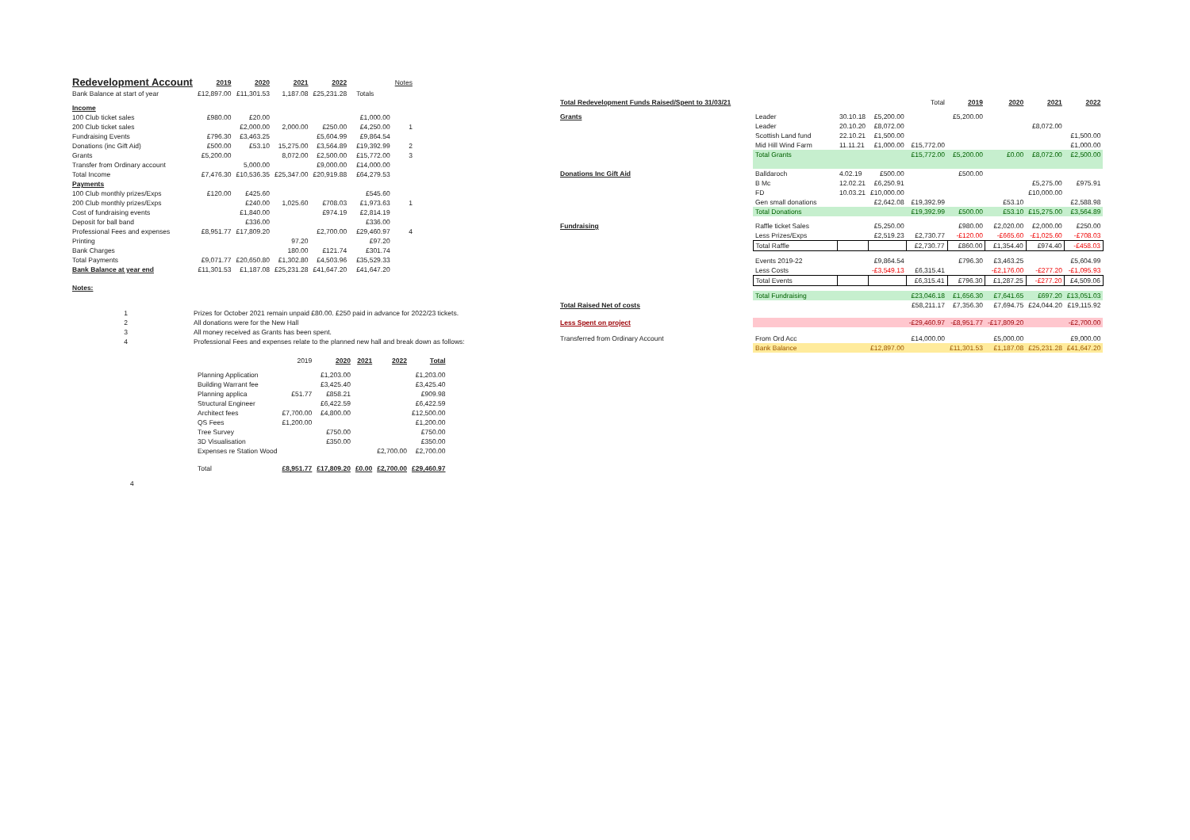| Redevelopment Account | 2019 | 2020 | 2021 | 2022 | | | Notes |
| Bank Balance at start of year | £12,897.00 | £11,301.53 | 1,187.08 | £25,231.28 | | Totals | |
| Income | | | | | | | |
| 100 Club ticket sales | £980.00 | £20.00 | | | | £1,000.00 | |
| 200 Club ticket sales | | £2,000.00 | 2,000.00 | £250.00 | | £4,250.00 | 1 |
| Fundraising Events | £796.30 | £3,463.25 | | £5,604.99 | | £9,864.54 | |
| Donations (inc Gift Aid) | £500.00 | £53.10 | 15,275.00 | £3,564.89 | | £19,392.99 | 2 |
| Grants | £5,200.00 | | 8,072.00 | £2,500.00 | | £15,772.00 | 3 |
| Transfer from Ordinary account | | 5,000.00 | | £9,000.00 | | £14,000.00 | |
| Total Income | £7,476.30 | £10,536.35 | £25,347.00 | £20,919.88 | | £64,279.53 | |
| Payments | | | | | | | |
| 100 Club monthly prizes/Exps | £120.00 | £425.60 | | | | £545.60 | |
| 200 Club monthly prizes/Exps | | £240.00 | 1,025.60 | £708.03 | | £1,973.63 | 1 |
| Cost of fundraising events | | £1,840.00 | | £974.19 | | £2,814.19 | |
| Deposit for ball band | | £336.00 | | | | £336.00 | |
| Professional Fees and expenses | £8,951.77 | £17,809.20 | | £2,700.00 | | £29,460.97 | 4 |
| Printing | | | 97.20 | | | £97.20 | |
| Bank Charges | | | 180.00 | £121.74 | | £301.74 | |
| Total Payments | £9,071.77 | £20,650.80 | £1,302.80 | £4,503.96 | | £35,529.33 | |
| Bank Balance at year end | £11,301.53 | £1,187.08 | £25,231.28 | £41,647.20 | | £41,647.20 | |
| Notes: | | | | | | | |
| 1 | Prizes for October 2021 remain unpaid £80.00. £250 paid in advance for 2022/23 tickets. |
| 2 | All donations were for the New Hall |
| 3 | All money received as Grants has been spent. |
| 4 | Professional Fees and expenses relate to the planned new hall and break down as follows: |
| | 2019 | 2020 | 2021 | 2022 | Total |
| Planning Application | | £1,203.00 | | | £1,203.00 |
| Building Warrant fee | | £3,425.40 | | | £3,425.40 |
| Planning applica | £51.77 | £858.21 | | | £909.98 |
| Structural Engineer | | £6,422.59 | | | £6,422.59 |
| Architect fees | £7,700.00 | £4,800.00 | | | £12,500.00 |
| QS Fees | £1,200.00 | | | | £1,200.00 |
| Tree Survey | | £750.00 | | | £750.00 |
| 3D Visualisation | | £350.00 | | | £350.00 |
| Expenses re Station Wood | | | | £2,700.00 | £2,700.00 |
| Total | £8,951.77 | £17,809.20 | £0.00 | £2,700.00 | £29,460.97 |
4
| Total Redevelopment Funds Raised/Spent to 31/03/21 | | | | Total | 2019 | 2020 | 2021 | 2022 |
| Grants | Leader | 30.10.18 | £5,200.00 | | £5,200.00 | | | |
| | Leader | 20.10.20 | £8,072.00 | | | | £8,072.00 | |
| | Scottish Land fund | 22.10.21 | £1,500.00 | | | | | £1,500.00 |
| | Mid Hill Wind Farm | 11.11.21 | £1,000.00 | £15,772.00 | | | | £1,000.00 |
| | Total Grants | | | £15,772.00 | £5,200.00 | £0.00 | £8,072.00 | £2,500.00 |
| Donations Inc Gift Aid | Balldaroch | 4.02.19 | £500.00 | | £500.00 | | | |
| | B Mc | 12.02.21 | £6,250.91 | | | | £5,275.00 | £975.91 |
| | FD | 10.03.21 | £10,000.00 | | | | £10,000.00 | |
| | Gen small donations | | £2,642.08 | £19,392.99 | | £53.10 | | £2,588.98 |
| | Total Donations | | | £19,392.99 | £500.00 | £53.10 | £15,275.00 | £3,564.89 |
| Fundraising | Raffle ticket Sales | | £5,250.00 | | £980.00 | £2,020.00 | £2,000.00 | £250.00 |
| | Less Prizes/Exps | | £2,519.23 | £2,730.77 | -£120.00 | -£665.60 | -£1,025.60 | -£708.03 |
| | Total Raffle | | | £2,730.77 | £860.00 | £1,354.40 | £974.40 | -£458.03 |
| | Events 2019-22 | | £9,864.54 | | £796.30 | £3,463.25 | | £5,604.99 |
| | Less Costs | | -£3,549.13 | £6,315.41 | | -£2,176.00 | -£277.20 | -£1,095.93 |
| | Total Events | | | £6,315.41 | £796.30 | £1,287.25 | -£277.20 | £4,509.06 |
| | Total Fundraising | | | £23,046.18 | £1,656.30 | £7,641.65 | £697.20 | £13,051.03 |
| Total Raised Net of costs | | | | £58,211.17 | £7,356.30 | £7,694.75 | £24,044.20 | £19,115.92 |
| Less Spent on project | | | | -£29,460.97 | -£8,951.77 | -£17,809.20 | | -£2,700.00 |
| Transferred from Ordinary Account | From Ord Acc | | | £14,000.00 | | £5,000.00 | | £9,000.00 |
| | Bank Balance | | £12,897.00 | | £11,301.53 | £1,187.08 | £25,231.28 | £41,647.20 |